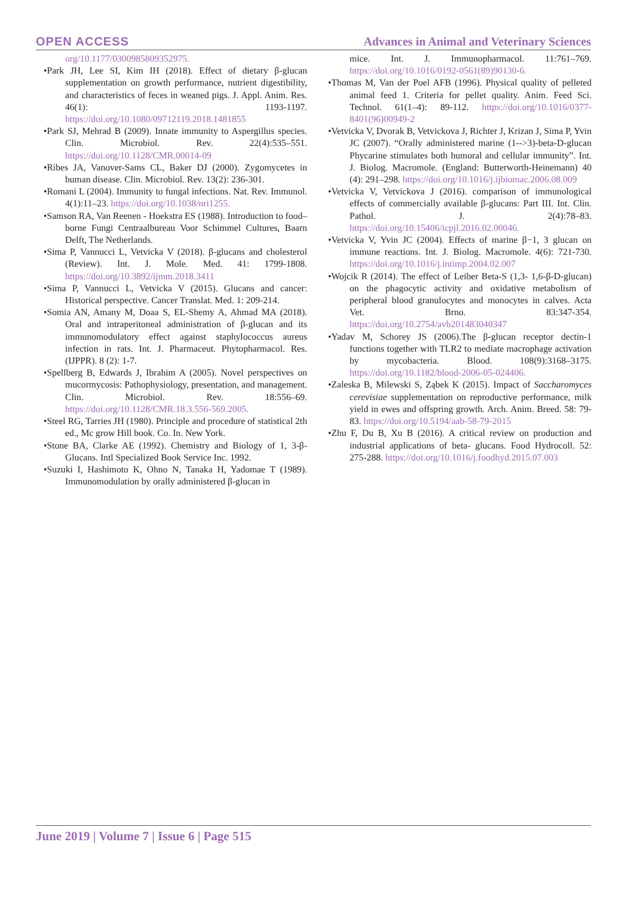OPEN ACCESS Advances in Animal and Veterinary Sciences
org/10.1177/0300985809352975.
•Park JH, Lee SI, Kim IH (2018). Effect of dietary β-glucan supplementation on growth performance, nutrient digestibility, and characteristics of feces in weaned pigs. J. Appl. Anim. Res. 46(1): 1193-1197. https://doi.org/10.1080/09712119.2018.1481855
•Park SJ, Mehrad B (2009). Innate immunity to Aspergillus species. Clin. Microbiol. Rev. 22(4):535–551. https://doi.org/10.1128/CMR.00014-09
•Ribes JA, Vanover-Sams CL, Baker DJ (2000). Zygomycetes in human disease. Clin. Microbiol. Rev. 13(2): 236-301.
•Romani L (2004). Immunity to fungal infections. Nat. Rev. Immunol. 4(1):11–23. https://doi.org/10.1038/nri1255.
•Samson RA, Van Reenen - Hoekstra ES (1988). Introduction to food– borne Fungi Centraalbureau Voor Schimmel Cultures, Baarn Delft, The Netherlands.
•Sima P, Vannucci L, Vetvicka V (2018). β-glucans and cholesterol (Review). Int. J. Mole. Med. 41: 1799-1808. https://doi.org/10.3892/ijmm.2018.3411
•Sima P, Vannucci L, Vetvicka V (2015). Glucans and cancer: Historical perspective. Cancer Translat. Med. 1: 209-214.
•Somia AN, Amany M, Doaa S, EL-Shemy A, Ahmad MA (2018). Oral and intraperitoneal administration of β-glucan and its immunomodulatory effect against staphylococcus aureus infection in rats. Int. J. Pharmaceut. Phytopharmacol. Res. (IJPPR). 8 (2): 1-7.
•Spellberg B, Edwards J, Ibrahim A (2005). Novel perspectives on mucormycosis: Pathophysiology, presentation, and management. Clin. Microbiol. Rev. 18:556–69. https://doi.org/10.1128/CMR.18.3.556-569.2005.
•Steel RG, Tarries JH (1980). Principle and procedure of statistical 2th ed., Mc grow Hill book. Co. In. New York.
•Stone BA, Clarke AE (1992). Chemistry and Biology of 1, 3-β-Glucans. Intl Specialized Book Service Inc. 1992.
•Suzuki I, Hashimoto K, Ohno N, Tanaka H, Yadomae T (1989). Immunomodulation by orally administered β-glucan in
mice. Int. J. Immunopharmacol. 11:761–769. https://doi.org/10.1016/0192-0561(89)90130-6.
•Thomas M, Van der Poel AFB (1996). Physical quality of pelleted animal feed 1. Criteria for pellet quality. Anim. Feed Sci. Technol. 61(1–4): 89-112. https://doi.org/10.1016/0377-8401(96)00949-2
•Vetvicka V, Dvorak B, Vetvickova J, Richter J, Krizan J, Sima P, Yvin JC (2007). “Orally administered marine (1-->3)-beta-D-glucan Phycarine stimulates both humoral and cellular immunity”. Int. J. Biolog. Macromole. (England: Butterworth-Heinemann) 40 (4): 291–298. https://doi.org/10.1016/j.ijbiomac.2006.08.009
•Vetvicka V, Vetvickova J (2016). comparison of immunological effects of commercially available β-glucans: Part III. Int. Clin. Pathol. J. 2(4):78–83. https://doi.org/10.15406/icpjl.2016.02.00046.
•Vetvicka V, Yvin JC (2004). Effects of marine β−1, 3 glucan on immune reactions. Int. J. Biolog. Macromole. 4(6): 721-730. https://doi.org/10.1016/j.intimp.2004.02.007
•Wojcik R (2014). The effect of Leiber Beta-S (1,3- 1,6-β-D-glucan) on the phagocytic activity and oxidative metabolism of peripheral blood granulocytes and monocytes in calves. Acta Vet. Brno. 83:347-354. https://doi.org/10.2754/avb201483040347
•Yadav M, Schorey JS (2006).The β-glucan receptor dectin-1 functions together with TLR2 to mediate macrophage activation by mycobacteria. Blood. 108(9):3168–3175. https://doi.org/10.1182/blood-2006-05-024406.
•Zaleska B, Milewski S, Ząbek K (2015). Impact of Saccharomyces cerevisiae supplementation on reproductive performance, milk yield in ewes and offspring growth. Arch. Anim. Breed. 58: 79-83. https://doi.org/10.5194/aab-58-79-2015
•Zhu F, Du B, Xu B (2016). A critical review on production and industrial applications of beta- glucans. Food Hydrocoll. 52: 275-288. https://doi.org/10.1016/j.foodhyd.2015.07.003
June 2019 | Volume 7 | Issue 6 | Page 515